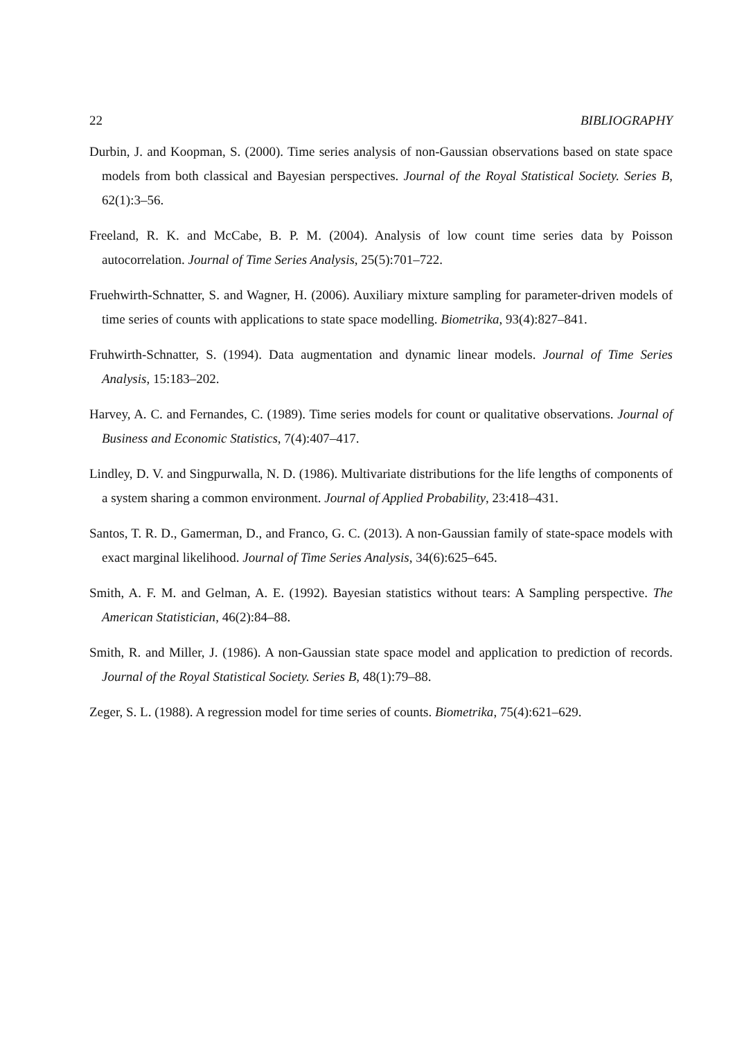22 BIBLIOGRAPHY
Durbin, J. and Koopman, S. (2000). Time series analysis of non-Gaussian observations based on state space models from both classical and Bayesian perspectives. Journal of the Royal Statistical Society. Series B, 62(1):3–56.
Freeland, R. K. and McCabe, B. P. M. (2004). Analysis of low count time series data by Poisson autocorrelation. Journal of Time Series Analysis, 25(5):701–722.
Fruehwirth-Schnatter, S. and Wagner, H. (2006). Auxiliary mixture sampling for parameter-driven models of time series of counts with applications to state space modelling. Biometrika, 93(4):827–841.
Fruhwirth-Schnatter, S. (1994). Data augmentation and dynamic linear models. Journal of Time Series Analysis, 15:183–202.
Harvey, A. C. and Fernandes, C. (1989). Time series models for count or qualitative observations. Journal of Business and Economic Statistics, 7(4):407–417.
Lindley, D. V. and Singpurwalla, N. D. (1986). Multivariate distributions for the life lengths of components of a system sharing a common environment. Journal of Applied Probability, 23:418–431.
Santos, T. R. D., Gamerman, D., and Franco, G. C. (2013). A non-Gaussian family of state-space models with exact marginal likelihood. Journal of Time Series Analysis, 34(6):625–645.
Smith, A. F. M. and Gelman, A. E. (1992). Bayesian statistics without tears: A Sampling perspective. The American Statistician, 46(2):84–88.
Smith, R. and Miller, J. (1986). A non-Gaussian state space model and application to prediction of records. Journal of the Royal Statistical Society. Series B, 48(1):79–88.
Zeger, S. L. (1988). A regression model for time series of counts. Biometrika, 75(4):621–629.